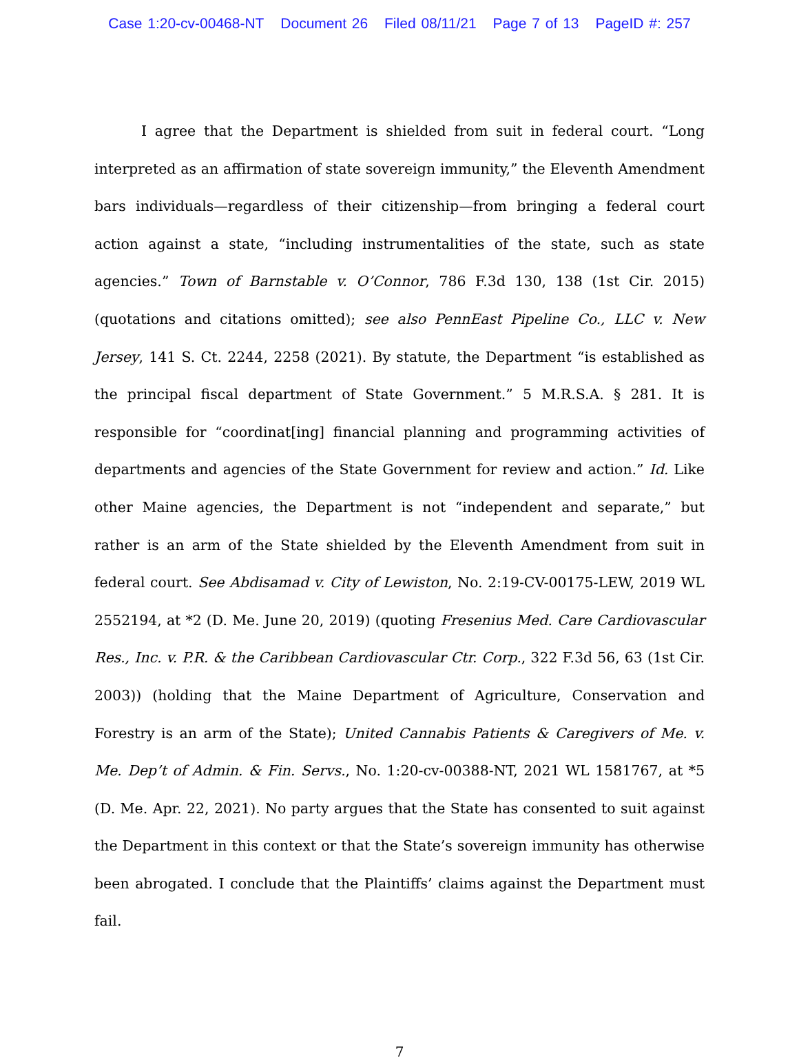Case 1:20-cv-00468-NT Document 26 Filed 08/11/21 Page 7 of 13 PageID #: 257
I agree that the Department is shielded from suit in federal court. “Long interpreted as an affirmation of state sovereign immunity,” the Eleventh Amendment bars individuals—regardless of their citizenship—from bringing a federal court action against a state, “including instrumentalities of the state, such as state agencies.” Town of Barnstable v. O’Connor, 786 F.3d 130, 138 (1st Cir. 2015) (quotations and citations omitted); see also PennEast Pipeline Co., LLC v. New Jersey, 141 S. Ct. 2244, 2258 (2021). By statute, the Department “is established as the principal fiscal department of State Government.” 5 M.R.S.A. § 281. It is responsible for “coordinat[ing] financial planning and programming activities of departments and agencies of the State Government for review and action.” Id. Like other Maine agencies, the Department is not “independent and separate,” but rather is an arm of the State shielded by the Eleventh Amendment from suit in federal court. See Abdisamad v. City of Lewiston, No. 2:19-CV-00175-LEW, 2019 WL 2552194, at *2 (D. Me. June 20, 2019) (quoting Fresenius Med. Care Cardiovascular Res., Inc. v. P.R. & the Caribbean Cardiovascular Ctr. Corp., 322 F.3d 56, 63 (1st Cir. 2003)) (holding that the Maine Department of Agriculture, Conservation and Forestry is an arm of the State); United Cannabis Patients & Caregivers of Me. v. Me. Dep’t of Admin. & Fin. Servs., No. 1:20-cv-00388-NT, 2021 WL 1581767, at *5 (D. Me. Apr. 22, 2021). No party argues that the State has consented to suit against the Department in this context or that the State’s sovereign immunity has otherwise been abrogated. I conclude that the Plaintiffs’ claims against the Department must fail.
7